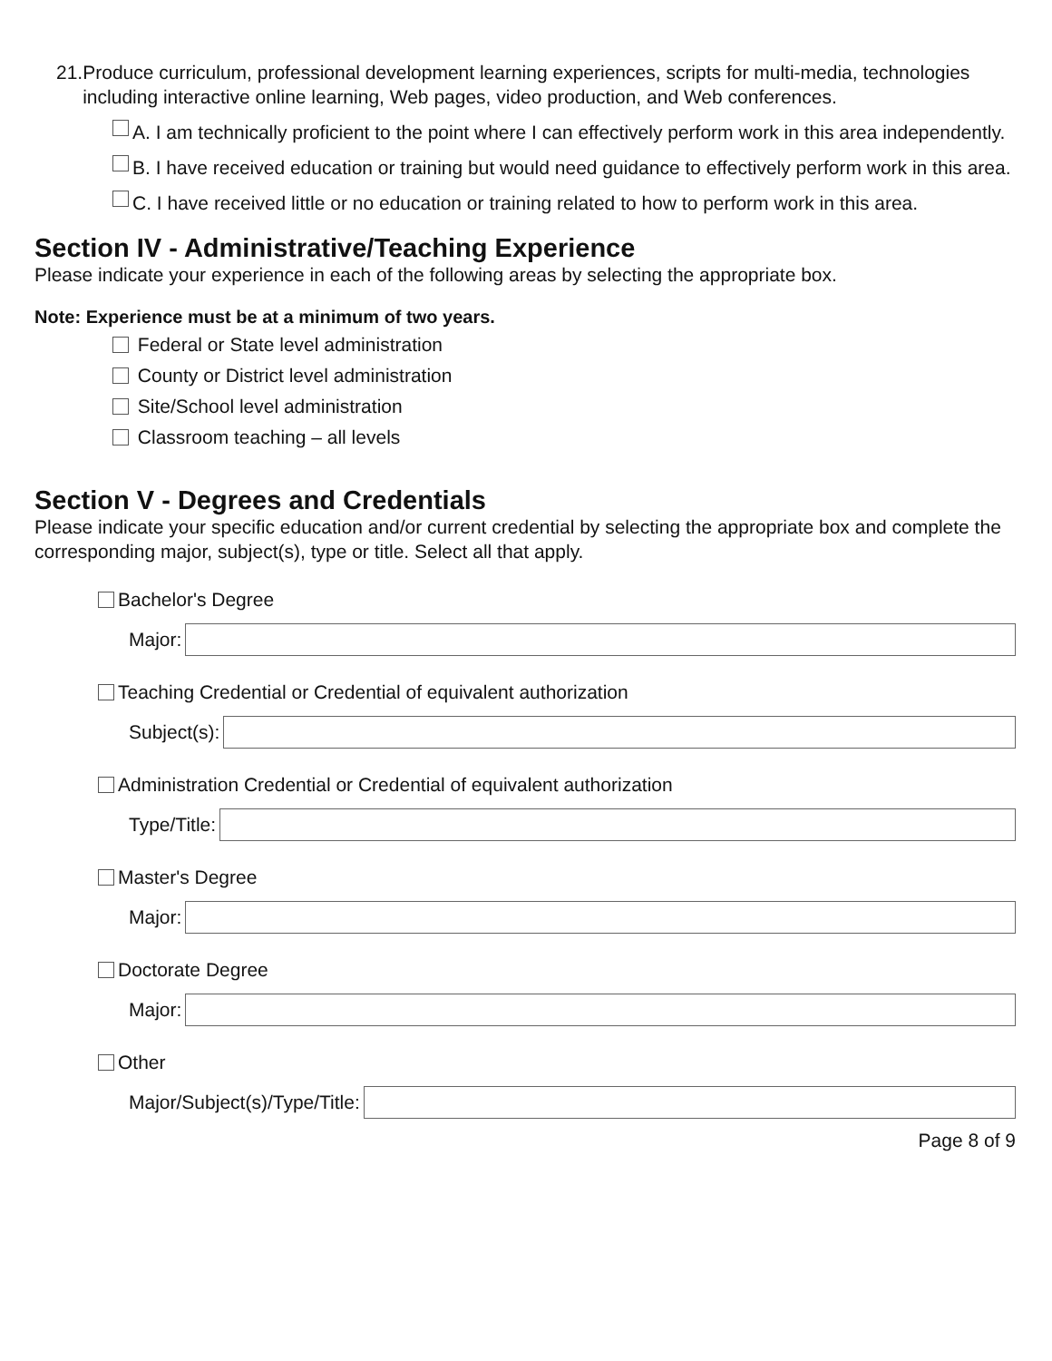21. Produce curriculum, professional development learning experiences, scripts for multi-media, technologies including interactive online learning, Web pages, video production, and Web conferences.
A. I am technically proficient to the point where I can effectively perform work in this area independently.
B. I have received education or training but would need guidance to effectively perform work in this area.
C. I have received little or no education or training related to how to perform work in this area.
Section IV - Administrative/Teaching Experience
Please indicate your experience in each of the following areas by selecting the appropriate box.
Note: Experience must be at a minimum of two years.
Federal or State level administration
County or District level administration
Site/School level administration
Classroom teaching – all levels
Section V - Degrees and Credentials
Please indicate your specific education and/or current credential by selecting the appropriate box and complete the corresponding major, subject(s), type or title. Select all that apply.
Bachelor's Degree
Major:
Teaching Credential or Credential of equivalent authorization
Subject(s):
Administration Credential or Credential of equivalent authorization
Type/Title:
Master's Degree
Major:
Doctorate Degree
Major:
Other
Major/Subject(s)/Type/Title:
Page 8 of 9